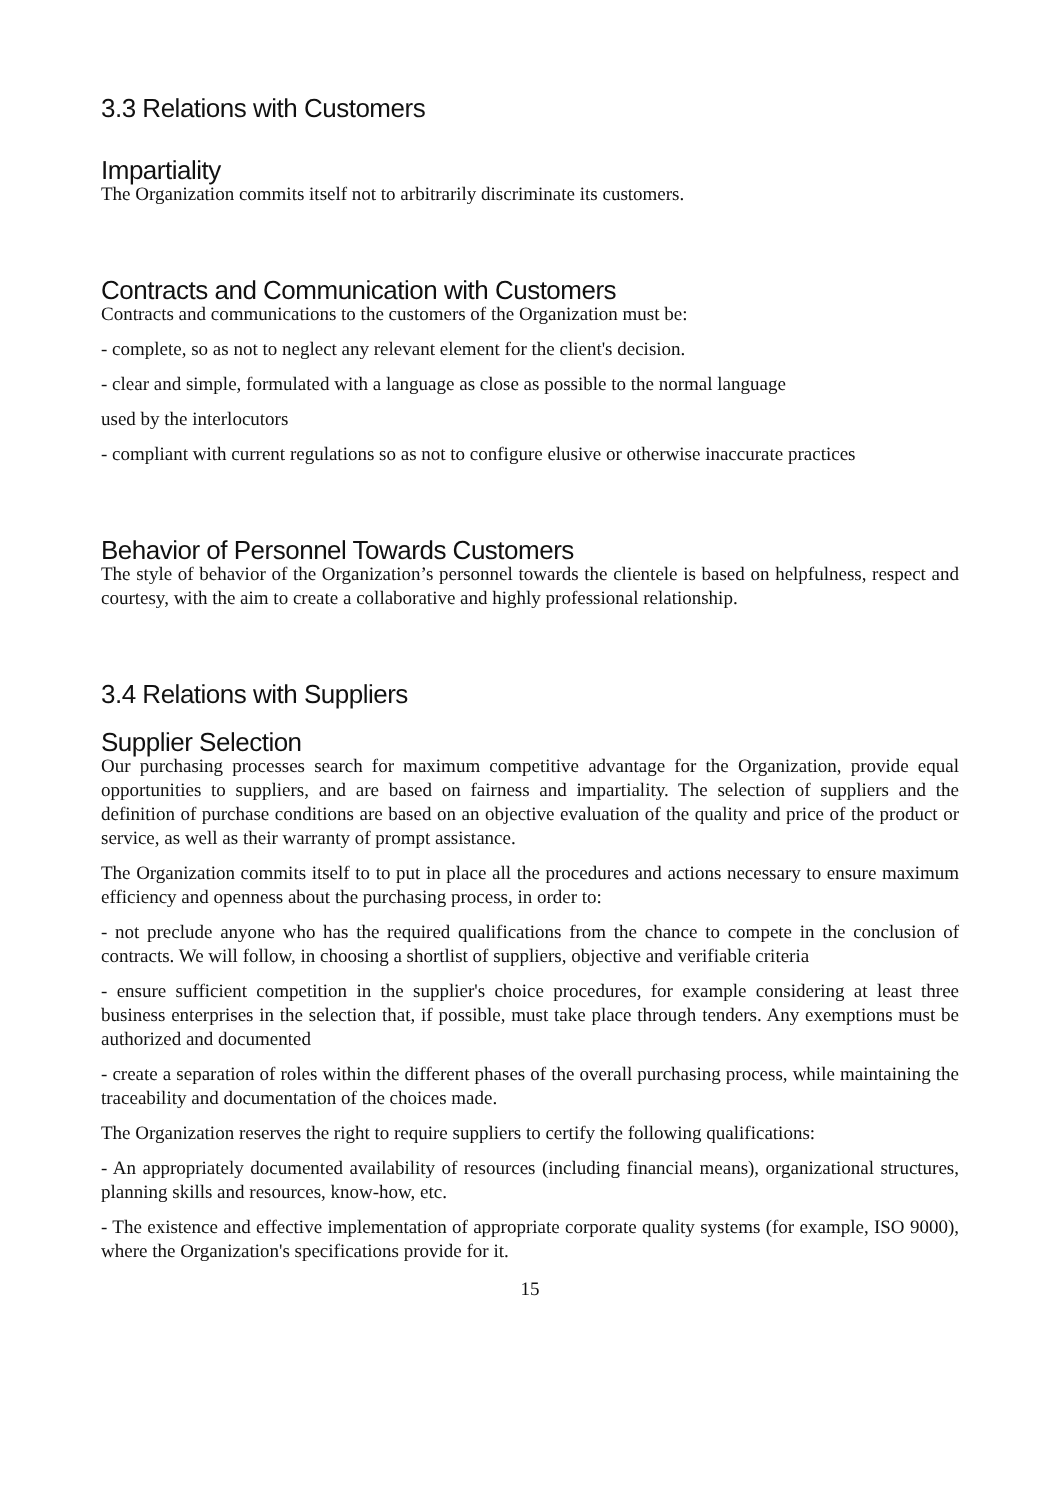3.3 Relations with Customers
Impartiality
The Organization commits itself not to arbitrarily discriminate its customers.
Contracts and Communication with Customers
Contracts and communications to the customers of the Organization must be:
- complete, so as not to neglect any relevant element for the client's decision.
- clear and simple, formulated with a language as close as possible to the normal language
used by the interlocutors
- compliant with current regulations so as not to configure elusive or otherwise inaccurate practices
Behavior of Personnel Towards Customers
The style of behavior of the Organization’s personnel towards the clientele is based on helpfulness, respect and courtesy, with the aim to create a collaborative and highly professional relationship.
3.4 Relations with Suppliers
Supplier Selection
Our purchasing processes search for maximum competitive advantage for the Organization, provide equal opportunities to suppliers, and are based on fairness and impartiality. The selection of suppliers and the definition of purchase conditions are based on an objective evaluation of the quality and price of the product or service, as well as their warranty of prompt assistance.
The Organization commits itself to to put in place all the procedures and actions necessary to ensure maximum efficiency and openness about the purchasing process, in order to:
- not preclude anyone who has the required qualifications from the chance to compete in the conclusion of contracts. We will follow, in choosing a shortlist of suppliers, objective and verifiable criteria
- ensure sufficient competition in the supplier's choice procedures, for example considering at least three business enterprises in the selection that, if possible, must take place through tenders. Any exemptions must be authorized and documented
- create a separation of roles within the different phases of the overall purchasing process, while maintaining the traceability and documentation of the choices made.
The Organization reserves the right to require suppliers to certify the following qualifications:
- An appropriately documented availability of resources (including financial means), organizational structures, planning skills and resources, know-how, etc.
- The existence and effective implementation of appropriate corporate quality systems (for example, ISO 9000), where the Organization's specifications provide for it.
15